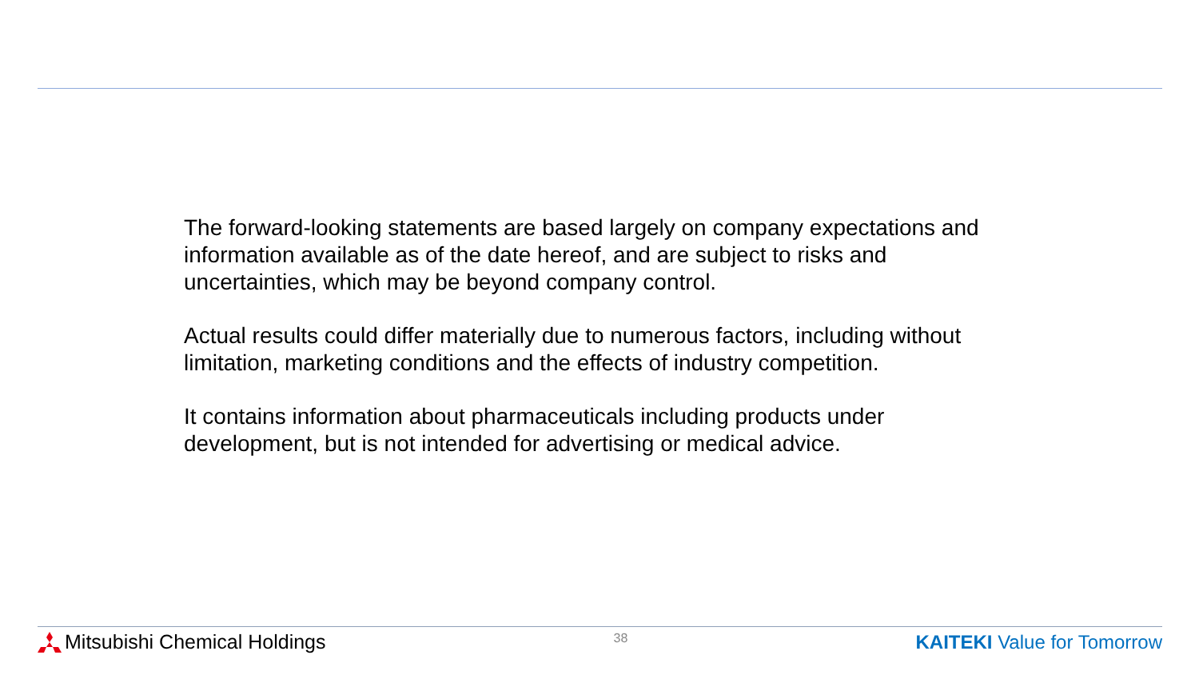The forward-looking statements are based largely on company expectations and information available as of the date hereof, and are subject to risks and uncertainties, which may be beyond company control.
Actual results could differ materially due to numerous factors, including without limitation, marketing conditions and the effects of industry competition.
It contains information about pharmaceuticals including products under development, but is not intended for advertising or medical advice.
Mitsubishi Chemical Holdings
38
KAITEKI Value for Tomorrow